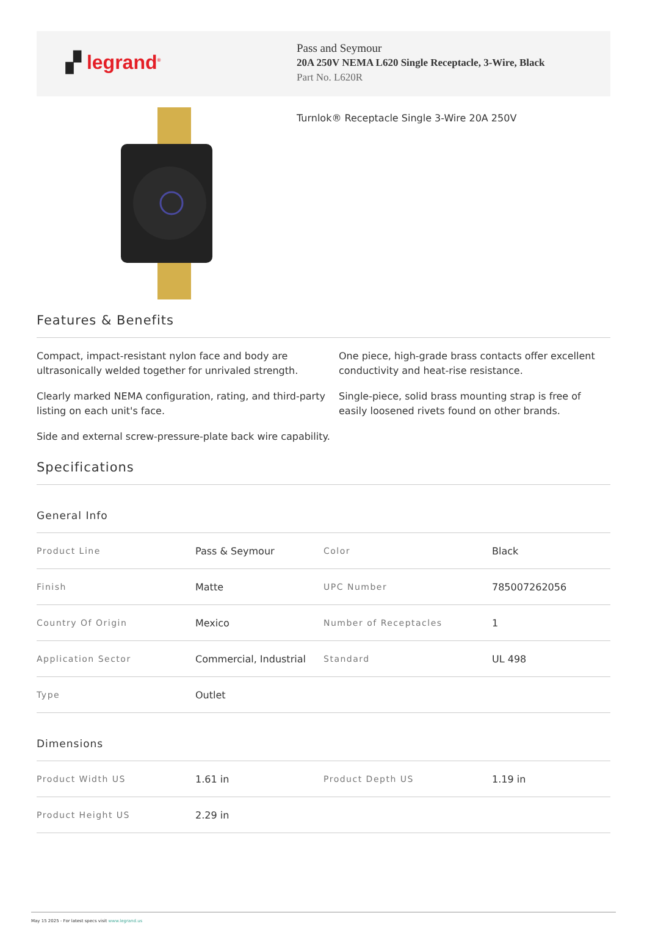▞ legrand<sup>®</sup>
Pass and Seymour
20A 250V NEMA L620 Single Receptacle, 3-Wire, Black
Part No. L620R
Turnlok® Receptacle Single 3-Wire 20A 250V
Features & Benefits
Compact, impact-resistant nylon face and body are ultrasonically welded together for unrivaled strength.
One piece, high-grade brass contacts offer excellent conductivity and heat-rise resistance.
Clearly marked NEMA configuration, rating, and third-party listing on each unit's face.
Single-piece, solid brass mounting strap is free of easily loosened rivets found on other brands.
Side and external screw-pressure-plate back wire capability.
Specifications
General Info
| Product Line | Pass & Seymour | Color | Black |
| Finish | Matte | UPC Number | 785007262056 |
| Country Of Origin | Mexico | Number of Receptacles | 1 |
| Application Sector | Commercial, Industrial | Standard | UL 498 |
| Type | Outlet | | |
Dimensions
| Product Width US | 1.61 in | Product Depth US | 1.19 in |
| Product Height US | 2.29 in | | |
May 15 2025 - For latest specs visit www.legrand.us